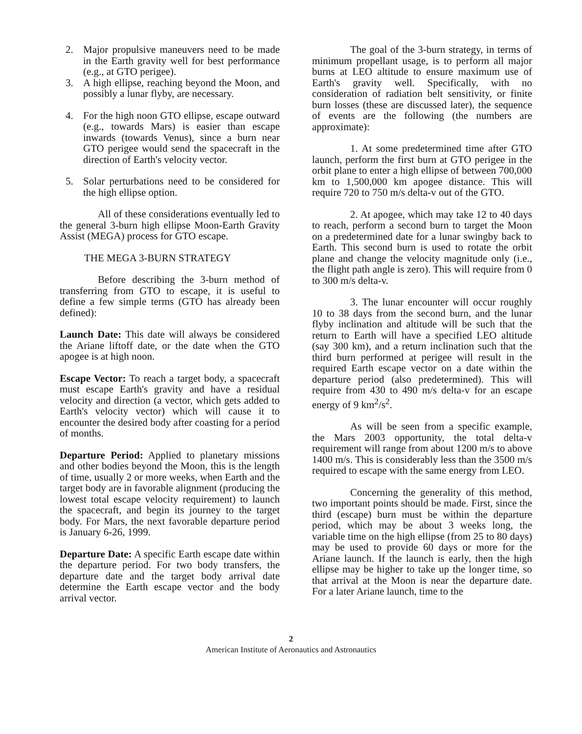2. Major propulsive maneuvers need to be made in the Earth gravity well for best performance (e.g., at GTO perigee).
3. A high ellipse, reaching beyond the Moon, and possibly a lunar flyby, are necessary.
4. For the high noon GTO ellipse, escape outward (e.g., towards Mars) is easier than escape inwards (towards Venus), since a burn near GTO perigee would send the spacecraft in the direction of Earth's velocity vector.
5. Solar perturbations need to be considered for the high ellipse option.
All of these considerations eventually led to the general 3-burn high ellipse Moon-Earth Gravity Assist (MEGA) process for GTO escape.
THE MEGA 3-BURN STRATEGY
Before describing the 3-burn method of transferring from GTO to escape, it is useful to define a few simple terms (GTO has already been defined):
Launch Date: This date will always be considered the Ariane liftoff date, or the date when the GTO apogee is at high noon.
Escape Vector: To reach a target body, a spacecraft must escape Earth's gravity and have a residual velocity and direction (a vector, which gets added to Earth's velocity vector) which will cause it to encounter the desired body after coasting for a period of months.
Departure Period: Applied to planetary missions and other bodies beyond the Moon, this is the length of time, usually 2 or more weeks, when Earth and the target body are in favorable alignment (producing the lowest total escape velocity requirement) to launch the spacecraft, and begin its journey to the target body. For Mars, the next favorable departure period is January 6-26, 1999.
Departure Date: A specific Earth escape date within the departure period. For two body transfers, the departure date and the target body arrival date determine the Earth escape vector and the body arrival vector.
The goal of the 3-burn strategy, in terms of minimum propellant usage, is to perform all major burns at LEO altitude to ensure maximum use of Earth's gravity well. Specifically, with no consideration of radiation belt sensitivity, or finite burn losses (these are discussed later), the sequence of events are the following (the numbers are approximate):
1. At some predetermined time after GTO launch, perform the first burn at GTO perigee in the orbit plane to enter a high ellipse of between 700,000 km to 1,500,000 km apogee distance. This will require 720 to 750 m/s delta-v out of the GTO.
2. At apogee, which may take 12 to 40 days to reach, perform a second burn to target the Moon on a predetermined date for a lunar swingby back to Earth. This second burn is used to rotate the orbit plane and change the velocity magnitude only (i.e., the flight path angle is zero). This will require from 0 to 300 m/s delta-v.
3. The lunar encounter will occur roughly 10 to 38 days from the second burn, and the lunar flyby inclination and altitude will be such that the return to Earth will have a specified LEO altitude (say 300 km), and a return inclination such that the third burn performed at perigee will result in the required Earth escape vector on a date within the departure period (also predetermined). This will require from 430 to 490 m/s delta-v for an escape energy of 9 km<sup>2</sup>/s<sup>2</sup>.
As will be seen from a specific example, the Mars 2003 opportunity, the total delta-v requirement will range from about 1200 m/s to above 1400 m/s. This is considerably less than the 3500 m/s required to escape with the same energy from LEO.
Concerning the generality of this method, two important points should be made. First, since the third (escape) burn must be within the departure period, which may be about 3 weeks long, the variable time on the high ellipse (from 25 to 80 days) may be used to provide 60 days or more for the Ariane launch. If the launch is early, then the high ellipse may be higher to take up the longer time, so that arrival at the Moon is near the departure date. For a later Ariane launch, time to the
2
American Institute of Aeronautics and Astronautics